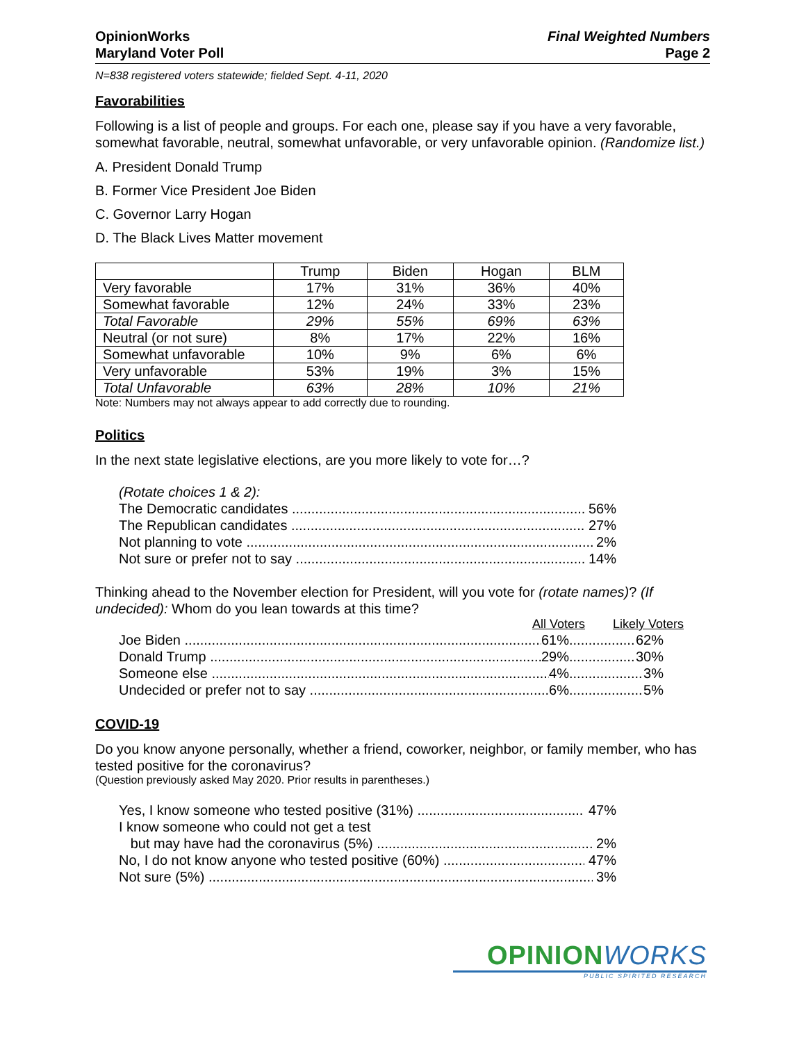OpinionWorks
Maryland Voter Poll
Final Weighted Numbers
Page 2
N=838 registered voters statewide; fielded Sept. 4-11, 2020
Favorabilities
Following is a list of people and groups. For each one, please say if you have a very favorable, somewhat favorable, neutral, somewhat unfavorable, or very unfavorable opinion. (Randomize list.)
A. President Donald Trump
B. Former Vice President Joe Biden
C. Governor Larry Hogan
D. The Black Lives Matter movement
| | Trump | Biden | Hogan | BLM |
| --- | --- | --- | --- | --- |
| Very favorable | 17% | 31% | 36% | 40% |
| Somewhat favorable | 12% | 24% | 33% | 23% |
| Total Favorable | 29% | 55% | 69% | 63% |
| Neutral (or not sure) | 8% | 17% | 22% | 16% |
| Somewhat unfavorable | 10% | 9% | 6% | 6% |
| Very unfavorable | 53% | 19% | 3% | 15% |
| Total Unfavorable | 63% | 28% | 10% | 21% |
Note: Numbers may not always appear to add correctly due to rounding.
Politics
In the next state legislative elections, are you more likely to vote for…?
(Rotate choices 1 & 2):
The Democratic candidates 56%
The Republican candidates 27%
Not planning to vote 2%
Not sure or prefer not to say 14%
Thinking ahead to the November election for President, will you vote for (rotate names)? (If undecided): Whom do you lean towards at this time?
All Voters Likely Voters
Joe Biden 61% 62%
Donald Trump 29% 30%
Someone else 4% 3%
Undecided or prefer not to say 6% 5%
COVID-19
Do you know anyone personally, whether a friend, coworker, neighbor, or family member, who has tested positive for the coronavirus?
(Question previously asked May 2020. Prior results in parentheses.)
Yes, I know someone who tested positive (31%) 47%
I know someone who could not get a test
but may have had the coronavirus (5%) 2%
No, I do not know anyone who tested positive (60%) 47%
Not sure (5%) 3%
OPINIONWORKS
PUBLIC SPIRITED RESEARCH